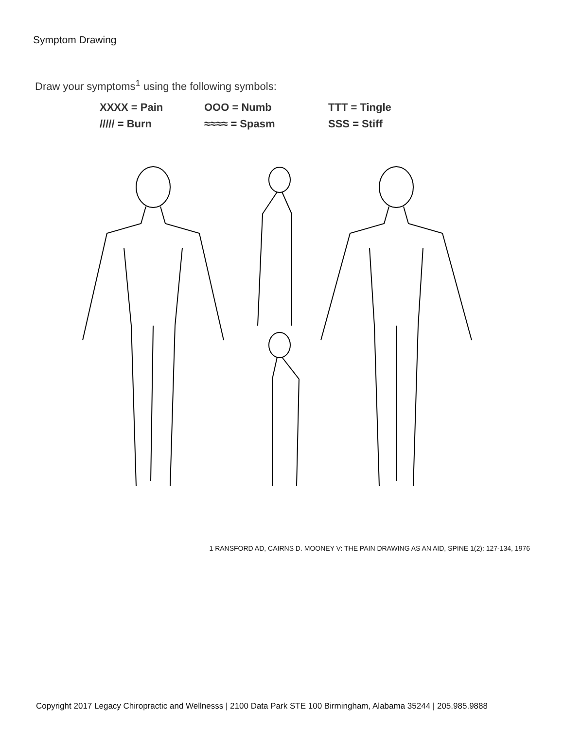Symptom Drawing
Draw your symptoms<sup>1</sup> using the following symbols:
XXXX = Pain OOO = Numb TTT = Tingle ///// = Burn ≈≈≈≈ = Spasm SSS = Stiff
1 RANSFORD AD, CAIRNS D. MOONEY V: THE PAIN DRAWING AS AN AID, SPINE 1(2): 127-134, 1976
Copyright 2017 Legacy Chiropractic and Wellnesss | 2100 Data Park STE 100 Birmingham, Alabama 35244 | 205.985.9888